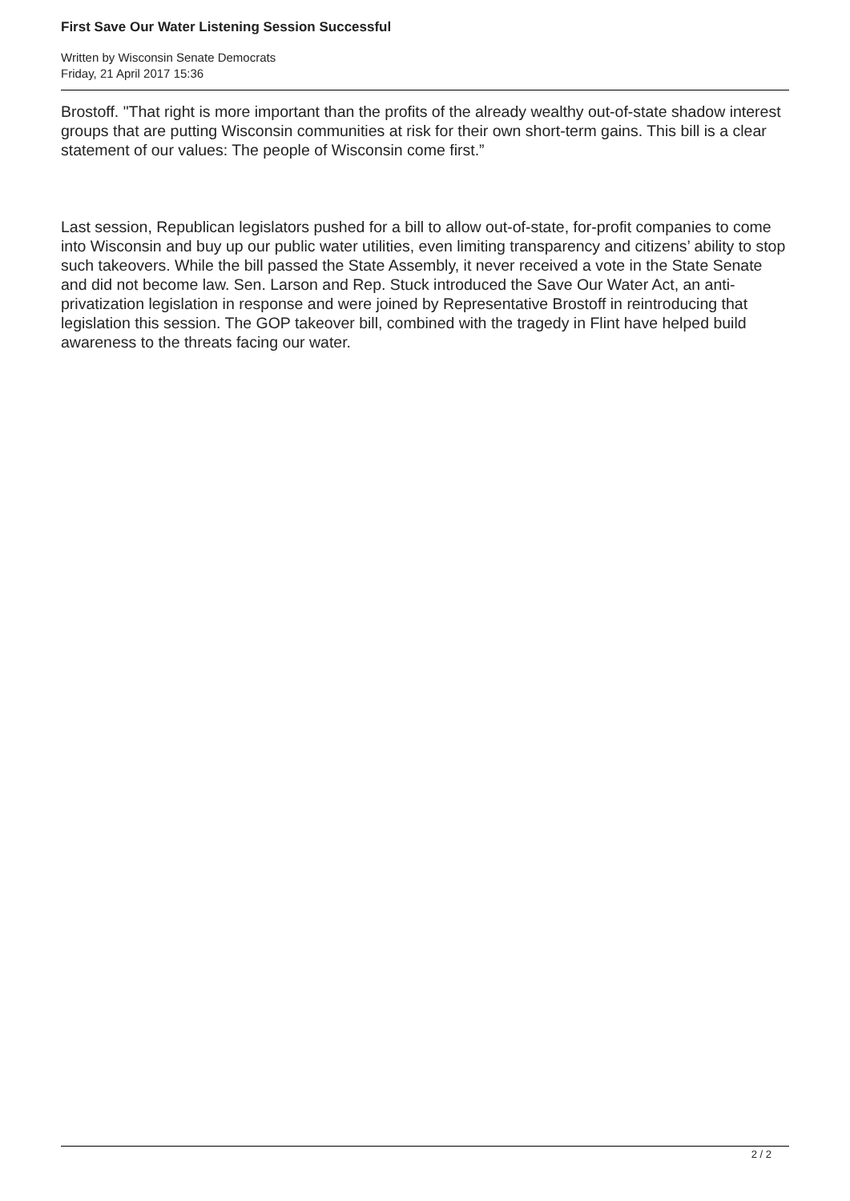First Save Our Water Listening Session Successful
Written by Wisconsin Senate Democrats
Friday, 21 April 2017 15:36
Brostoff. "That right is more important than the profits of the already wealthy out-of-state shadow interest groups that are putting Wisconsin communities at risk for their own short-term gains. This bill is a clear statement of our values: The people of Wisconsin come first.”
Last session, Republican legislators pushed for a bill to allow out-of-state, for-profit companies to come into Wisconsin and buy up our public water utilities, even limiting transparency and citizens’ ability to stop such takeovers. While the bill passed the State Assembly, it never received a vote in the State Senate and did not become law. Sen. Larson and Rep. Stuck introduced the Save Our Water Act, an anti-privatization legislation in response and were joined by Representative Brostoff in reintroducing that legislation this session. The GOP takeover bill, combined with the tragedy in Flint have helped build awareness to the threats facing our water.
2 / 2